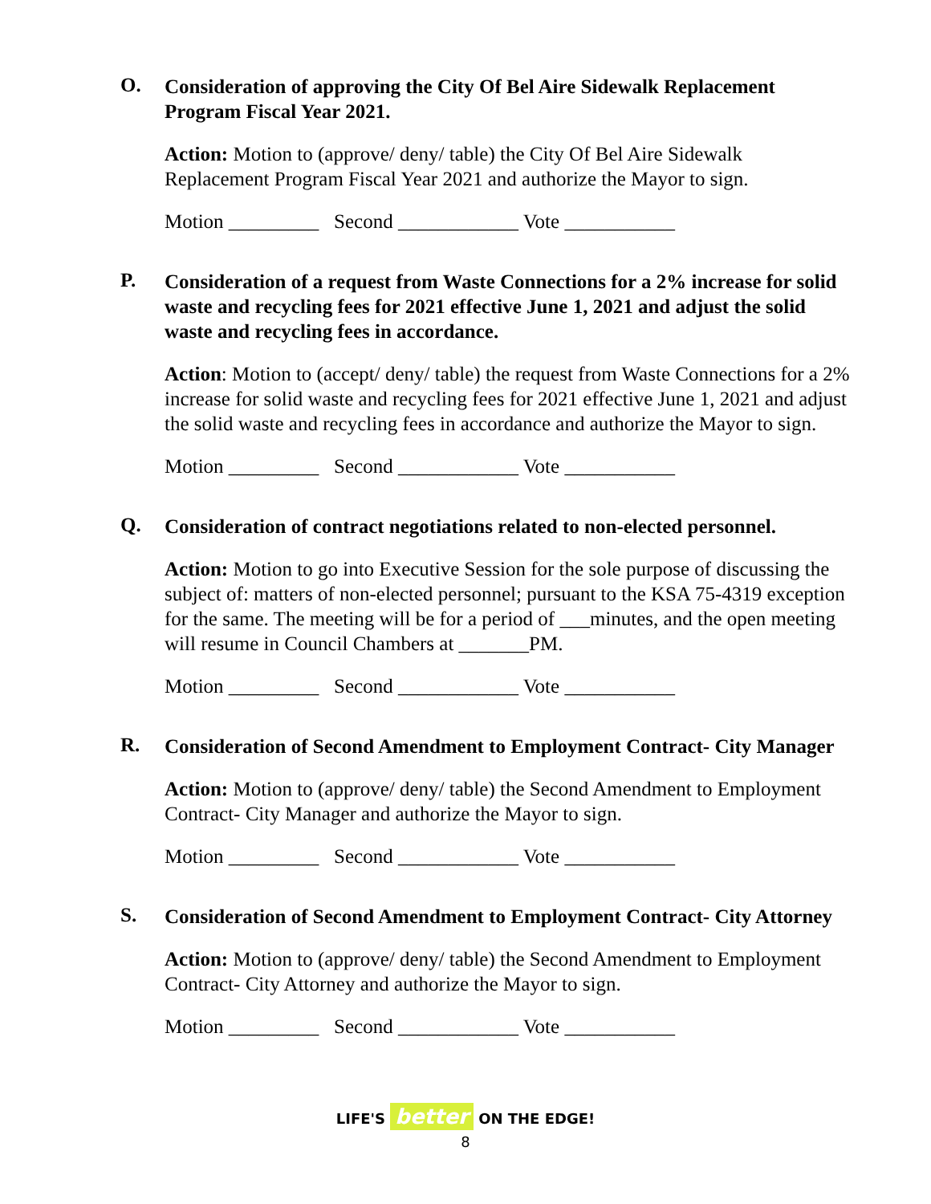O.
Consideration of approving the City Of Bel Aire Sidewalk Replacement Program Fiscal Year 2021.
Action: Motion to (approve/ deny/ table) the City Of Bel Aire Sidewalk Replacement Program Fiscal Year 2021 and authorize the Mayor to sign.
Motion _________ Second ____________ Vote ___________
P.
Consideration of a request from Waste Connections for a 2% increase for solid waste and recycling fees for 2021 effective June 1, 2021 and adjust the solid waste and recycling fees in accordance.
Action: Motion to (accept/ deny/ table) the request from Waste Connections for a 2% increase for solid waste and recycling fees for 2021 effective June 1, 2021 and adjust the solid waste and recycling fees in accordance and authorize the Mayor to sign.
Motion _________ Second ____________ Vote ___________
Q.
Consideration of contract negotiations related to non-elected personnel.
Action: Motion to go into Executive Session for the sole purpose of discussing the subject of: matters of non-elected personnel; pursuant to the KSA 75-4319 exception for the same. The meeting will be for a period of ___minutes, and the open meeting will resume in Council Chambers at _______PM.
Motion _________ Second ____________ Vote ___________
R.
Consideration of Second Amendment to Employment Contract- City Manager
Action: Motion to (approve/ deny/ table) the Second Amendment to Employment Contract- City Manager and authorize the Mayor to sign.
Motion _________ Second ____________ Vote ___________
S.
Consideration of Second Amendment to Employment Contract- City Attorney
Action: Motion to (approve/ deny/ table) the Second Amendment to Employment Contract- City Attorney and authorize the Mayor to sign.
Motion _________ Second ____________ Vote ___________
LIFE'S better ON THE EDGE!
8